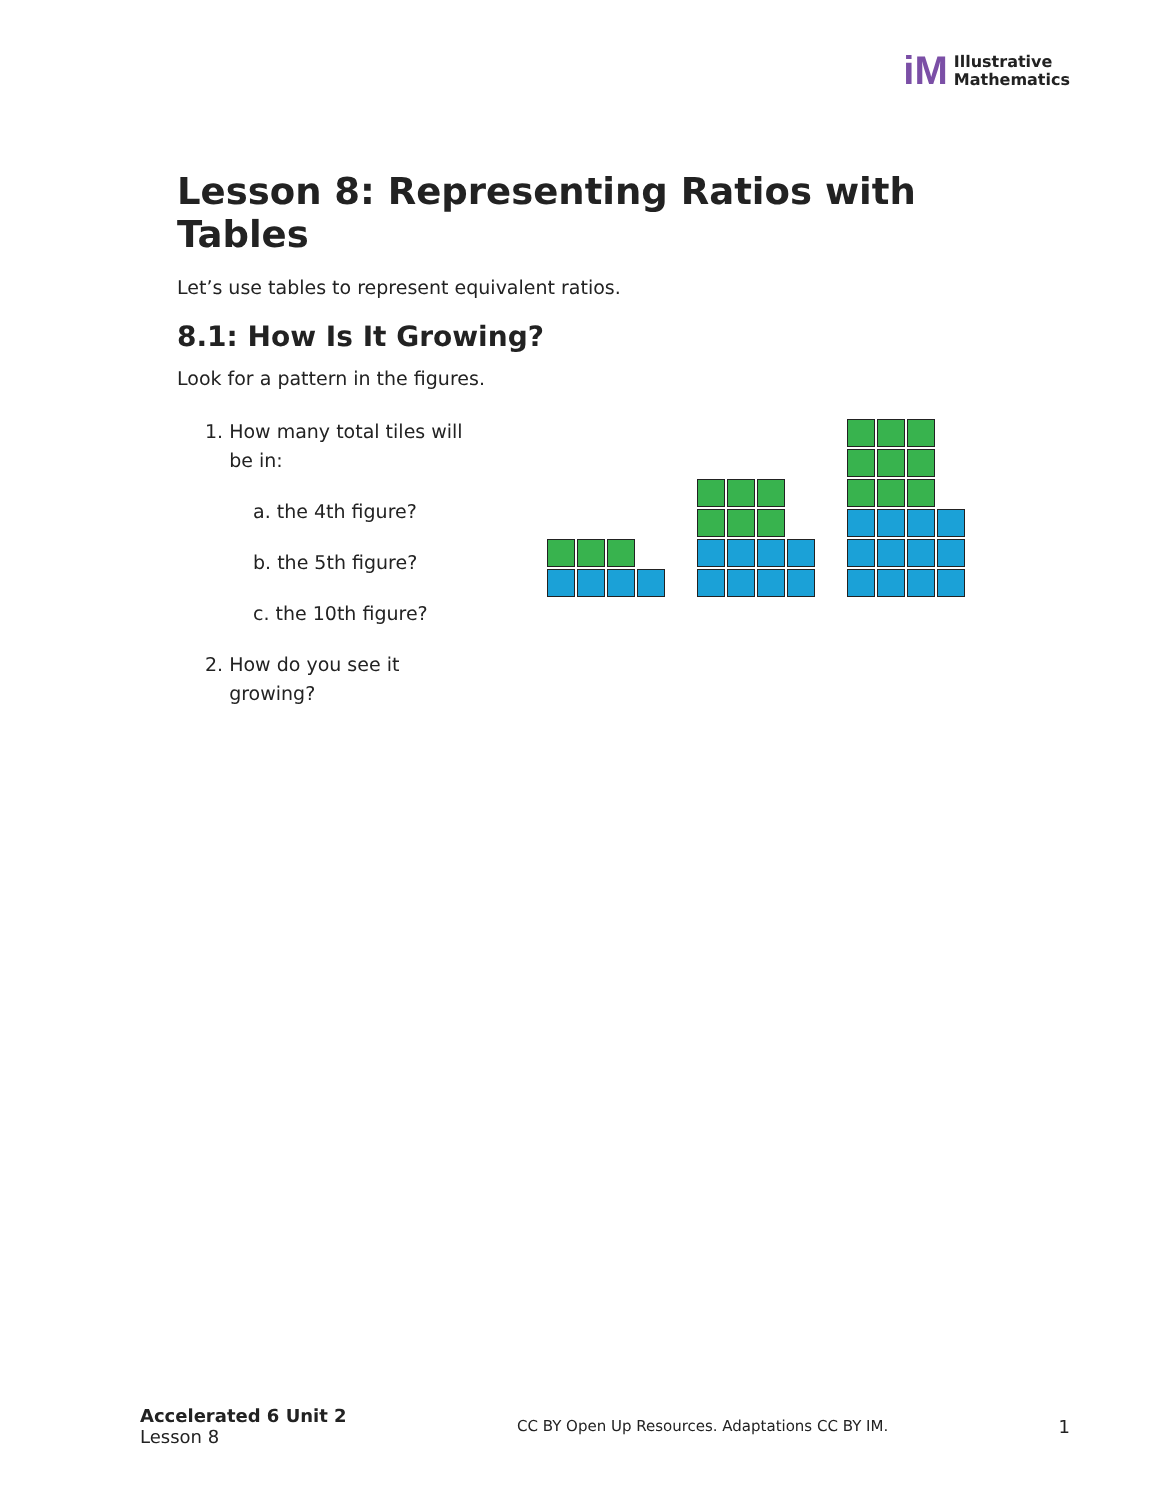iM Illustrative
Mathematics
Lesson 8: Representing Ratios with Tables
Let’s use tables to represent equivalent ratios.
8.1: How Is It Growing?
Look for a pattern in the figures.
1. How many total tiles will
be in:
a. the 4th figure?
b. the 5th figure?
c. the 10th figure?
2. How do you see it
growing?
Accelerated 6 Unit 2
Lesson 8
CC BY Open Up Resources. Adaptations CC BY IM.
1